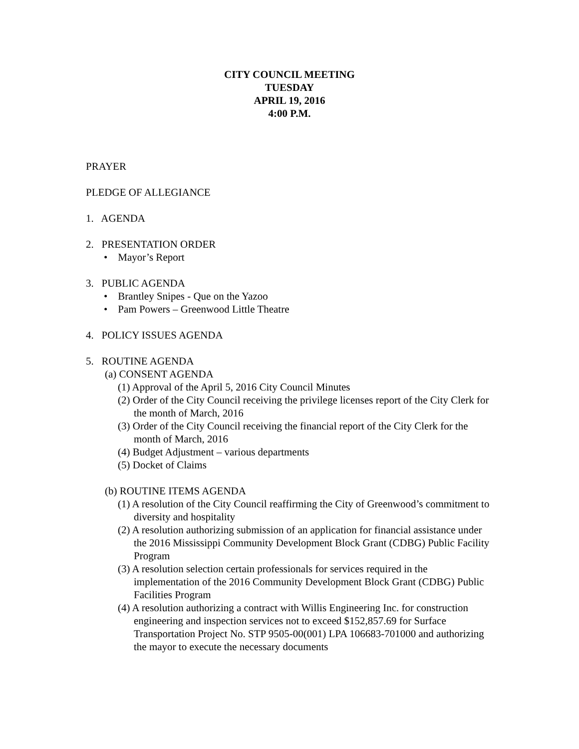CITY COUNCIL MEETING
TUESDAY
APRIL 19, 2016
4:00 P.M.
PRAYER
PLEDGE OF ALLEGIANCE
1. AGENDA
2. PRESENTATION ORDER
• Mayor’s Report
3. PUBLIC AGENDA
• Brantley Snipes - Que on the Yazoo
• Pam Powers – Greenwood Little Theatre
4. POLICY ISSUES AGENDA
5. ROUTINE AGENDA
(a) CONSENT AGENDA
(1) Approval of the April 5, 2016 City Council Minutes
(2) Order of the City Council receiving the privilege licenses report of the City Clerk for the month of March, 2016
(3) Order of the City Council receiving the financial report of the City Clerk for the month of March, 2016
(4) Budget Adjustment – various departments
(5) Docket of Claims
(b) ROUTINE ITEMS AGENDA
(1) A resolution of the City Council reaffirming the City of Greenwood’s commitment to diversity and hospitality
(2) A resolution authorizing submission of an application for financial assistance under the 2016 Mississippi Community Development Block Grant (CDBG) Public Facility Program
(3) A resolution selection certain professionals for services required in the implementation of the 2016 Community Development Block Grant (CDBG) Public Facilities Program
(4) A resolution authorizing a contract with Willis Engineering Inc. for construction engineering and inspection services not to exceed $152,857.69 for Surface Transportation Project No. STP 9505-00(001) LPA 106683-701000 and authorizing the mayor to execute the necessary documents